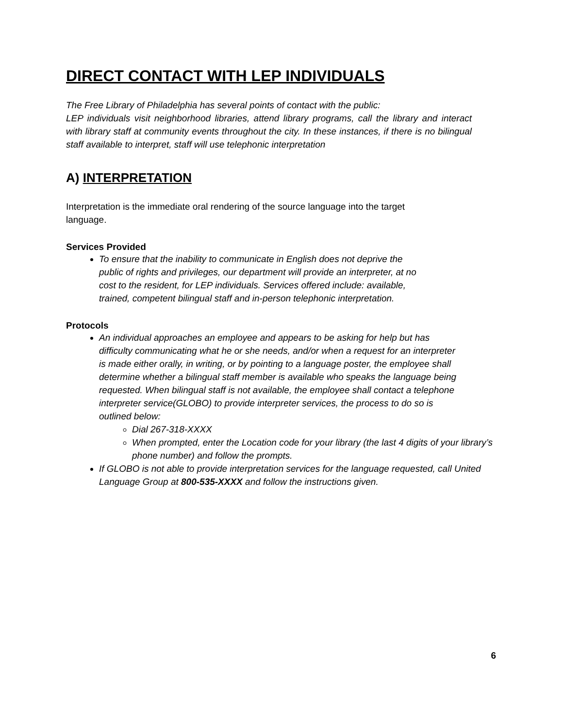DIRECT CONTACT WITH LEP INDIVIDUALS
The Free Library of Philadelphia has several points of contact with the public:
LEP individuals visit neighborhood libraries, attend library programs, call the library and interact with library staff at community events throughout the city. In these instances, if there is no bilingual staff available to interpret, staff will use telephonic interpretation
A) INTERPRETATION
Interpretation is the immediate oral rendering of the source language into the target language.
Services Provided
To ensure that the inability to communicate in English does not deprive the public of rights and privileges, our department will provide an interpreter, at no cost to the resident, for LEP individuals. Services offered include: available, trained, competent bilingual staff and in-person telephonic interpretation.
Protocols
An individual approaches an employee and appears to be asking for help but has difficulty communicating what he or she needs, and/or when a request for an interpreter is made either orally, in writing, or by pointing to a language poster, the employee shall determine whether a bilingual staff member is available who speaks the language being requested. When bilingual staff is not available, the employee shall contact a telephone interpreter service(GLOBO) to provide interpreter services, the process to do so is outlined below:
Dial 267-318-XXXX
When prompted, enter the Location code for your library (the last 4 digits of your library’s phone number) and follow the prompts.
If GLOBO is not able to provide interpretation services for the language requested, call United Language Group at 800-535-XXXX and follow the instructions given.
6